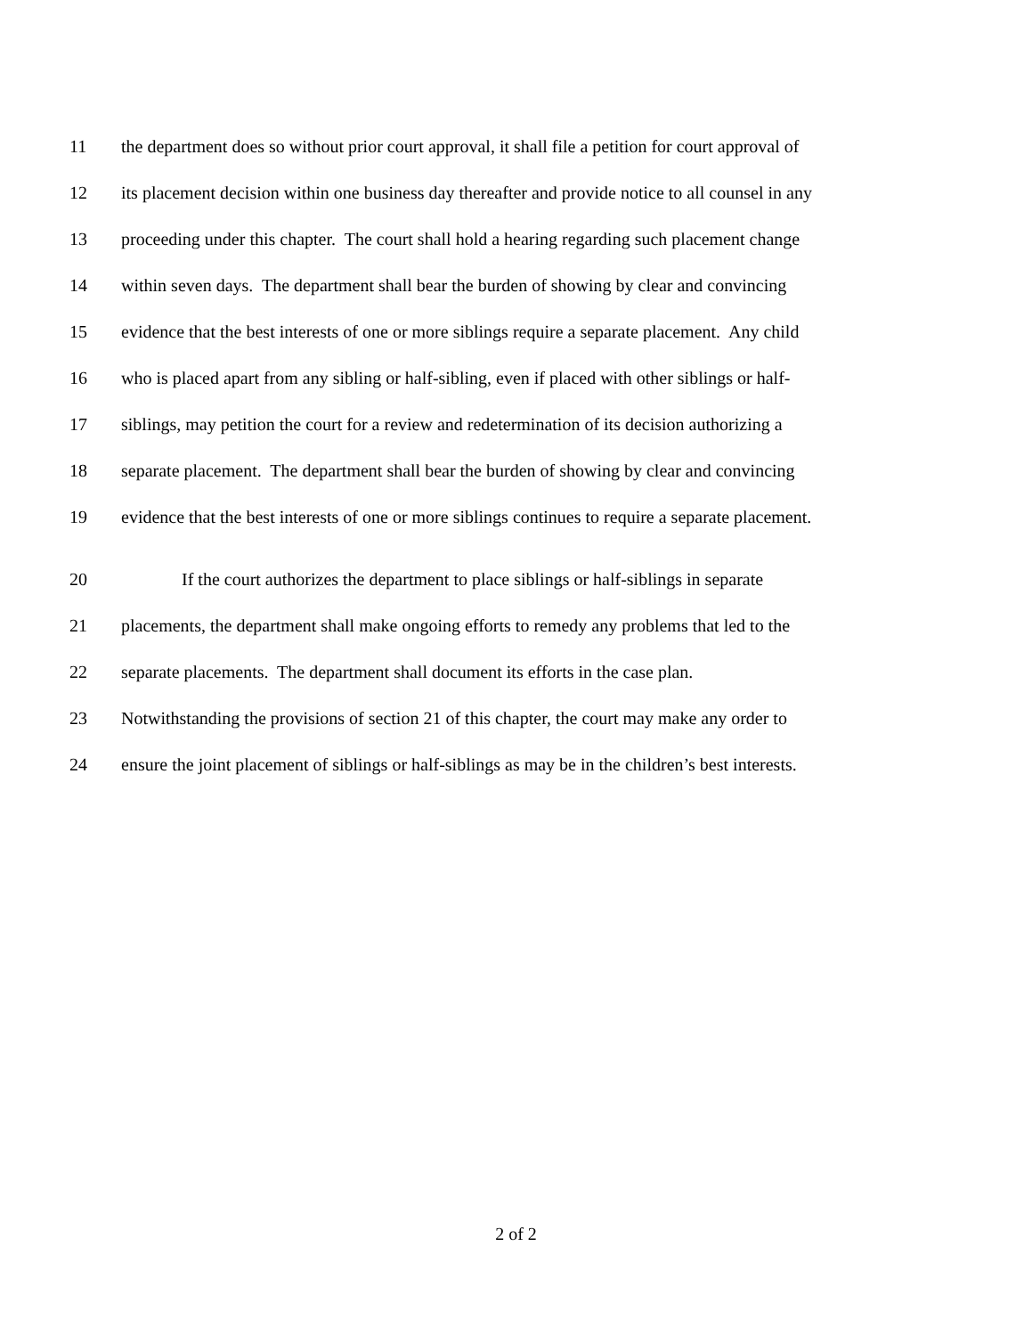11 the department does so without prior court approval, it shall file a petition for court approval of
12 its placement decision within one business day thereafter and provide notice to all counsel in any
13 proceeding under this chapter. The court shall hold a hearing regarding such placement change
14 within seven days. The department shall bear the burden of showing by clear and convincing
15 evidence that the best interests of one or more siblings require a separate placement. Any child
16 who is placed apart from any sibling or half-sibling, even if placed with other siblings or half-
17 siblings, may petition the court for a review and redetermination of its decision authorizing a
18 separate placement. The department shall bear the burden of showing by clear and convincing
19 evidence that the best interests of one or more siblings continues to require a separate placement.
20 If the court authorizes the department to place siblings or half-siblings in separate
21 placements, the department shall make ongoing efforts to remedy any problems that led to the
22 separate placements. The department shall document its efforts in the case plan.
23 Notwithstanding the provisions of section 21 of this chapter, the court may make any order to
24 ensure the joint placement of siblings or half-siblings as may be in the children’s best interests.
2 of 2